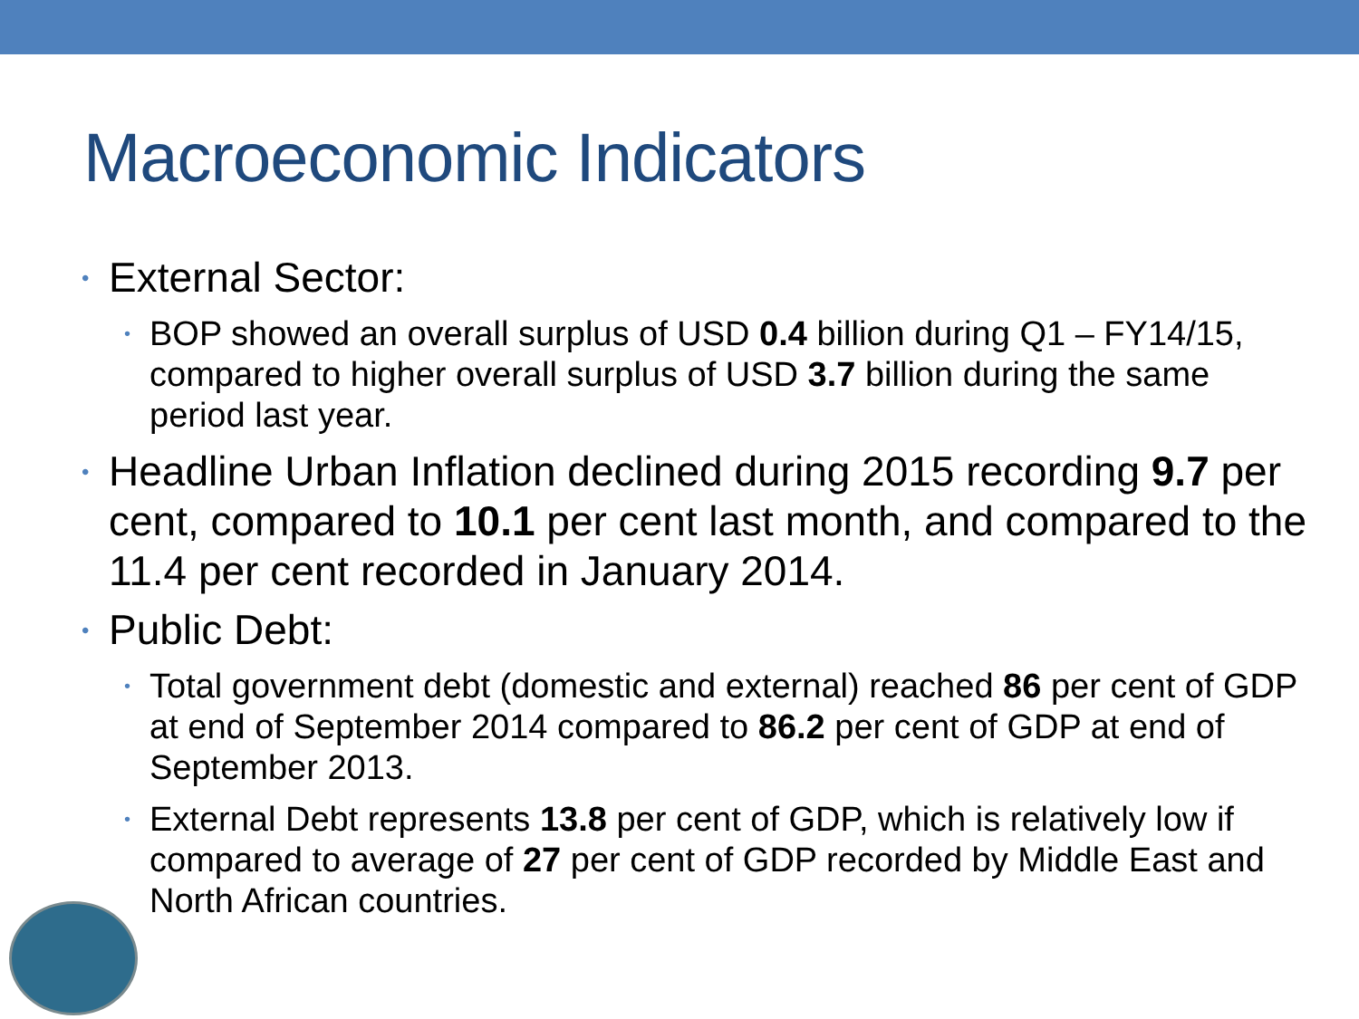Macroeconomic Indicators
• External Sector:
• BOP showed an overall surplus of USD 0.4 billion during Q1 – FY14/15, compared to higher overall surplus of USD 3.7 billion during the same period last year.
• Headline Urban Inflation declined during 2015 recording 9.7 per cent, compared to 10.1 per cent last month, and compared to the 11.4 per cent recorded in January 2014.
• Public Debt:
• Total government debt (domestic and external) reached 86 per cent of GDP at end of September 2014 compared to 86.2 per cent of GDP at end of September 2013.
• External Debt represents 13.8 per cent of GDP, which is relatively low if compared to average of 27 per cent of GDP recorded by Middle East and North African countries.